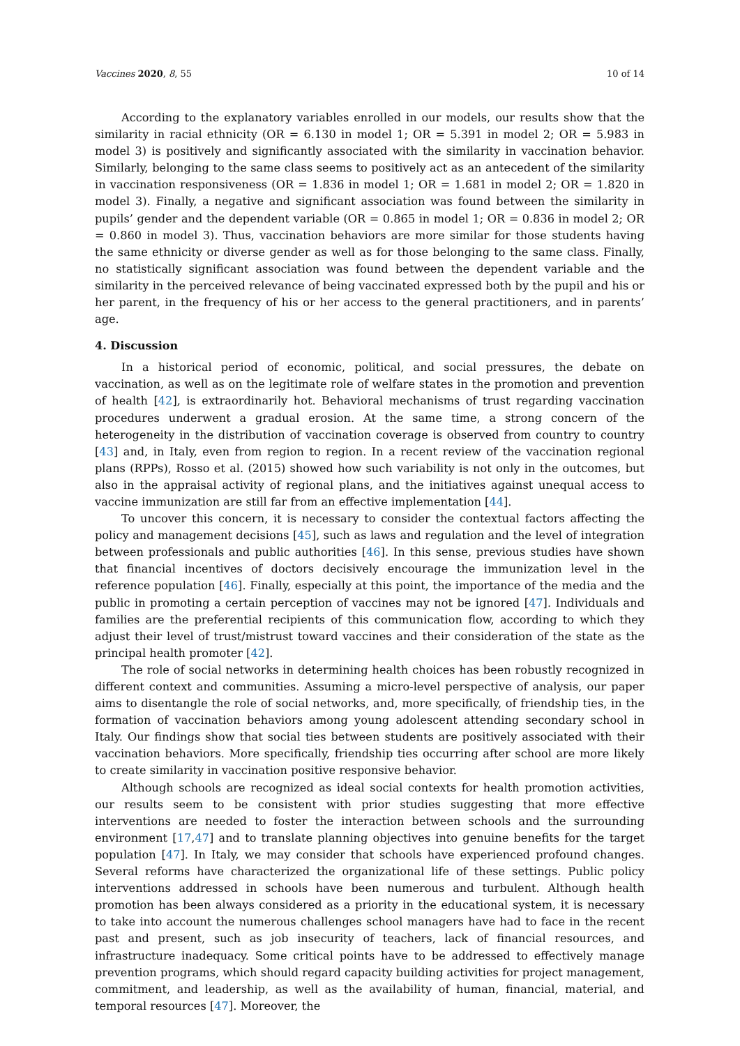Vaccines 2020, 8, 55 10 of 14
According to the explanatory variables enrolled in our models, our results show that the similarity in racial ethnicity (OR = 6.130 in model 1; OR = 5.391 in model 2; OR = 5.983 in model 3) is positively and significantly associated with the similarity in vaccination behavior. Similarly, belonging to the same class seems to positively act as an antecedent of the similarity in vaccination responsiveness (OR = 1.836 in model 1; OR = 1.681 in model 2; OR = 1.820 in model 3). Finally, a negative and significant association was found between the similarity in pupils’ gender and the dependent variable (OR = 0.865 in model 1; OR = 0.836 in model 2; OR = 0.860 in model 3). Thus, vaccination behaviors are more similar for those students having the same ethnicity or diverse gender as well as for those belonging to the same class. Finally, no statistically significant association was found between the dependent variable and the similarity in the perceived relevance of being vaccinated expressed both by the pupil and his or her parent, in the frequency of his or her access to the general practitioners, and in parents’ age.
4. Discussion
In a historical period of economic, political, and social pressures, the debate on vaccination, as well as on the legitimate role of welfare states in the promotion and prevention of health [42], is extraordinarily hot. Behavioral mechanisms of trust regarding vaccination procedures underwent a gradual erosion. At the same time, a strong concern of the heterogeneity in the distribution of vaccination coverage is observed from country to country [43] and, in Italy, even from region to region. In a recent review of the vaccination regional plans (RPPs), Rosso et al. (2015) showed how such variability is not only in the outcomes, but also in the appraisal activity of regional plans, and the initiatives against unequal access to vaccine immunization are still far from an effective implementation [44].
To uncover this concern, it is necessary to consider the contextual factors affecting the policy and management decisions [45], such as laws and regulation and the level of integration between professionals and public authorities [46]. In this sense, previous studies have shown that financial incentives of doctors decisively encourage the immunization level in the reference population [46]. Finally, especially at this point, the importance of the media and the public in promoting a certain perception of vaccines may not be ignored [47]. Individuals and families are the preferential recipients of this communication flow, according to which they adjust their level of trust/mistrust toward vaccines and their consideration of the state as the principal health promoter [42].
The role of social networks in determining health choices has been robustly recognized in different context and communities. Assuming a micro-level perspective of analysis, our paper aims to disentangle the role of social networks, and, more specifically, of friendship ties, in the formation of vaccination behaviors among young adolescent attending secondary school in Italy. Our findings show that social ties between students are positively associated with their vaccination behaviors. More specifically, friendship ties occurring after school are more likely to create similarity in vaccination positive responsive behavior.
Although schools are recognized as ideal social contexts for health promotion activities, our results seem to be consistent with prior studies suggesting that more effective interventions are needed to foster the interaction between schools and the surrounding environment [17,47] and to translate planning objectives into genuine benefits for the target population [47]. In Italy, we may consider that schools have experienced profound changes. Several reforms have characterized the organizational life of these settings. Public policy interventions addressed in schools have been numerous and turbulent. Although health promotion has been always considered as a priority in the educational system, it is necessary to take into account the numerous challenges school managers have had to face in the recent past and present, such as job insecurity of teachers, lack of financial resources, and infrastructure inadequacy. Some critical points have to be addressed to effectively manage prevention programs, which should regard capacity building activities for project management, commitment, and leadership, as well as the availability of human, financial, material, and temporal resources [47]. Moreover, the